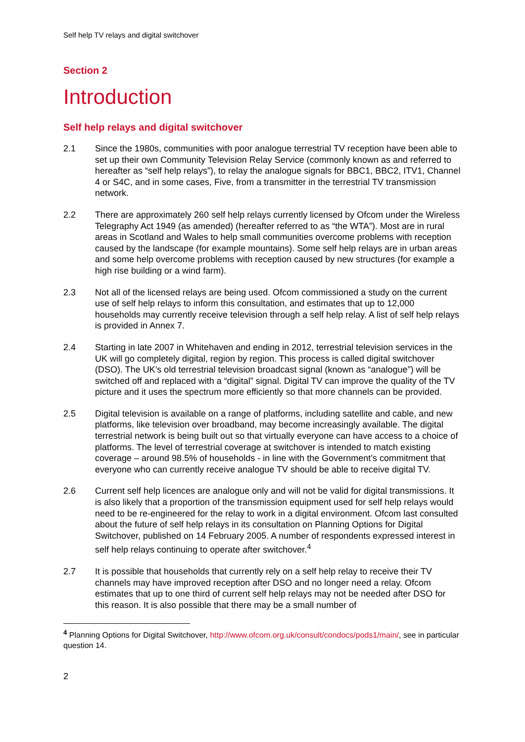Self help TV relays and digital switchover
Section 2
Introduction
Self help relays and digital switchover
2.1 Since the 1980s, communities with poor analogue terrestrial TV reception have been able to set up their own Community Television Relay Service (commonly known as and referred to hereafter as “self help relays”), to relay the analogue signals for BBC1, BBC2, ITV1, Channel 4 or S4C, and in some cases, Five, from a transmitter in the terrestrial TV transmission network.
2.2 There are approximately 260 self help relays currently licensed by Ofcom under the Wireless Telegraphy Act 1949 (as amended) (hereafter referred to as “the WTA”). Most are in rural areas in Scotland and Wales to help small communities overcome problems with reception caused by the landscape (for example mountains). Some self help relays are in urban areas and some help overcome problems with reception caused by new structures (for example a high rise building or a wind farm).
2.3 Not all of the licensed relays are being used. Ofcom commissioned a study on the current use of self help relays to inform this consultation, and estimates that up to 12,000 households may currently receive television through a self help relay. A list of self help relays is provided in Annex 7.
2.4 Starting in late 2007 in Whitehaven and ending in 2012, terrestrial television services in the UK will go completely digital, region by region. This process is called digital switchover (DSO). The UK’s old terrestrial television broadcast signal (known as “analogue”) will be switched off and replaced with a “digital” signal. Digital TV can improve the quality of the TV picture and it uses the spectrum more efficiently so that more channels can be provided.
2.5 Digital television is available on a range of platforms, including satellite and cable, and new platforms, like television over broadband, may become increasingly available. The digital terrestrial network is being built out so that virtually everyone can have access to a choice of platforms. The level of terrestrial coverage at switchover is intended to match existing coverage – around 98.5% of households - in line with the Government’s commitment that everyone who can currently receive analogue TV should be able to receive digital TV.
2.6 Current self help licences are analogue only and will not be valid for digital transmissions. It is also likely that a proportion of the transmission equipment used for self help relays would need to be re-engineered for the relay to work in a digital environment. Ofcom last consulted about the future of self help relays in its consultation on Planning Options for Digital Switchover, published on 14 February 2005. A number of respondents expressed interest in self help relays continuing to operate after switchover.<sup>4</sup>
2.7 It is possible that households that currently rely on a self help relay to receive their TV channels may have improved reception after DSO and no longer need a relay. Ofcom estimates that up to one third of current self help relays may not be needed after DSO for this reason. It is also possible that there may be a small number of
<sup>4</sup> Planning Options for Digital Switchover, http://www.ofcom.org.uk/consult/condocs/pods1/main/, see in particular question 14.
2